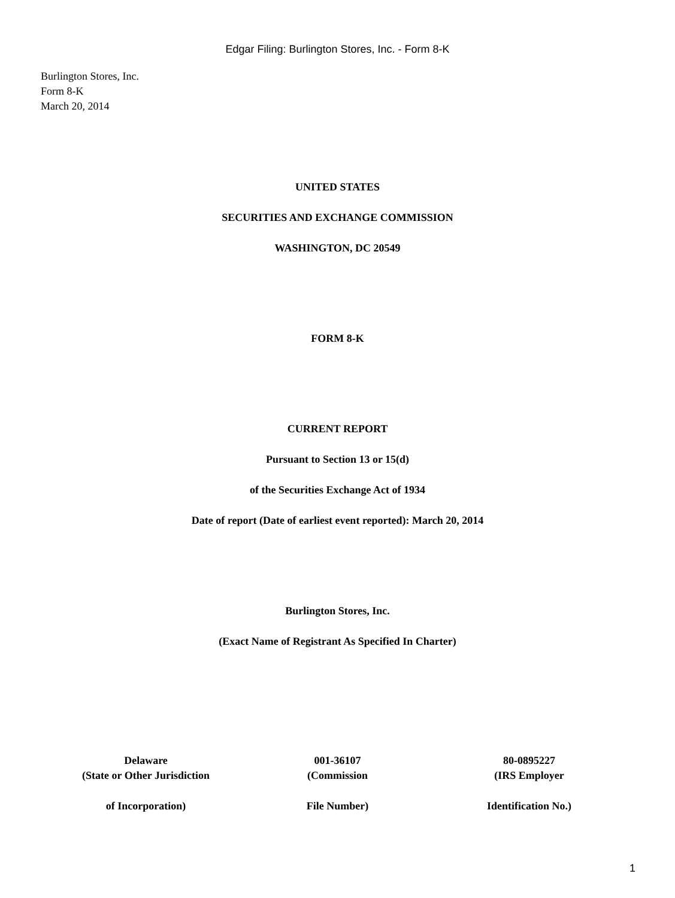Edgar Filing: Burlington Stores, Inc. - Form 8-K
Burlington Stores, Inc.
Form 8-K
March 20, 2014
UNITED STATES
SECURITIES AND EXCHANGE COMMISSION
WASHINGTON, DC 20549
FORM 8-K
CURRENT REPORT
Pursuant to Section 13 or 15(d)
of the Securities Exchange Act of 1934
Date of report (Date of earliest event reported): March 20, 2014
Burlington Stores, Inc.
(Exact Name of Registrant As Specified In Charter)
| Delaware (State or Other Jurisdiction | 001-36107 (Commission | 80-0895227 (IRS Employer |
| of Incorporation) | File Number) | Identification No.) |
1